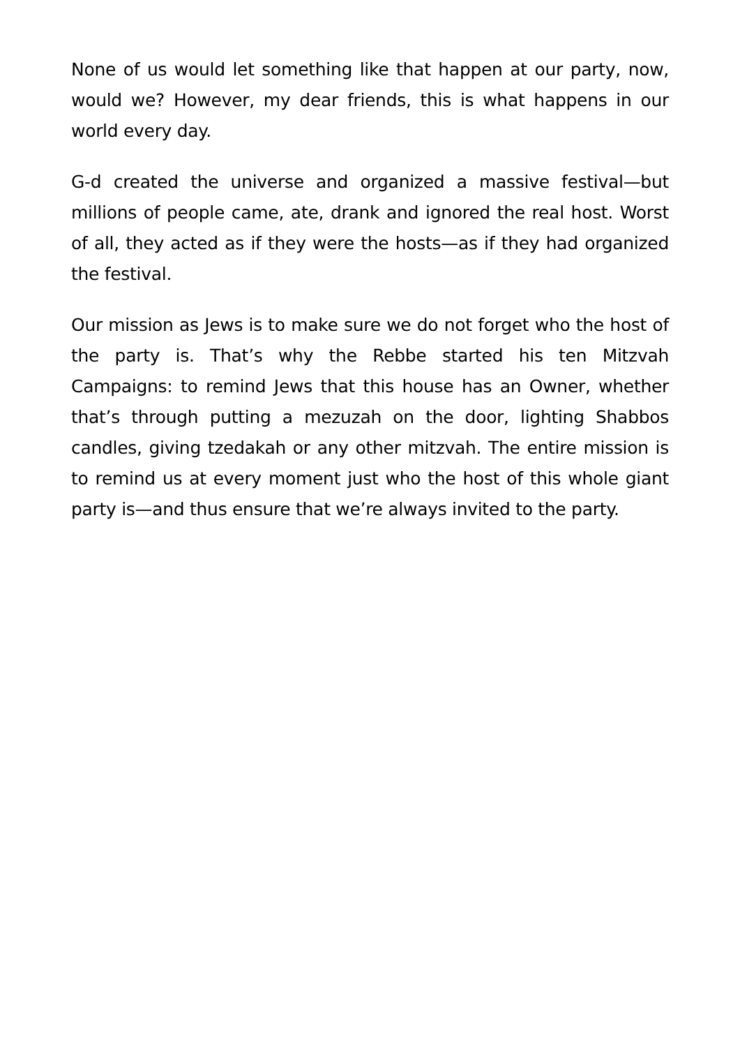None of us would let something like that happen at our party, now, would we? However, my dear friends, this is what happens in our world every day.
G-d created the universe and organized a massive festival—but millions of people came, ate, drank and ignored the real host. Worst of all, they acted as if they were the hosts—as if they had organized the festival.
Our mission as Jews is to make sure we do not forget who the host of the party is. That’s why the Rebbe started his ten Mitzvah Campaigns: to remind Jews that this house has an Owner, whether that’s through putting a mezuzah on the door, lighting Shabbos candles, giving tzedakah or any other mitzvah. The entire mission is to remind us at every moment just who the host of this whole giant party is—and thus ensure that we’re always invited to the party.